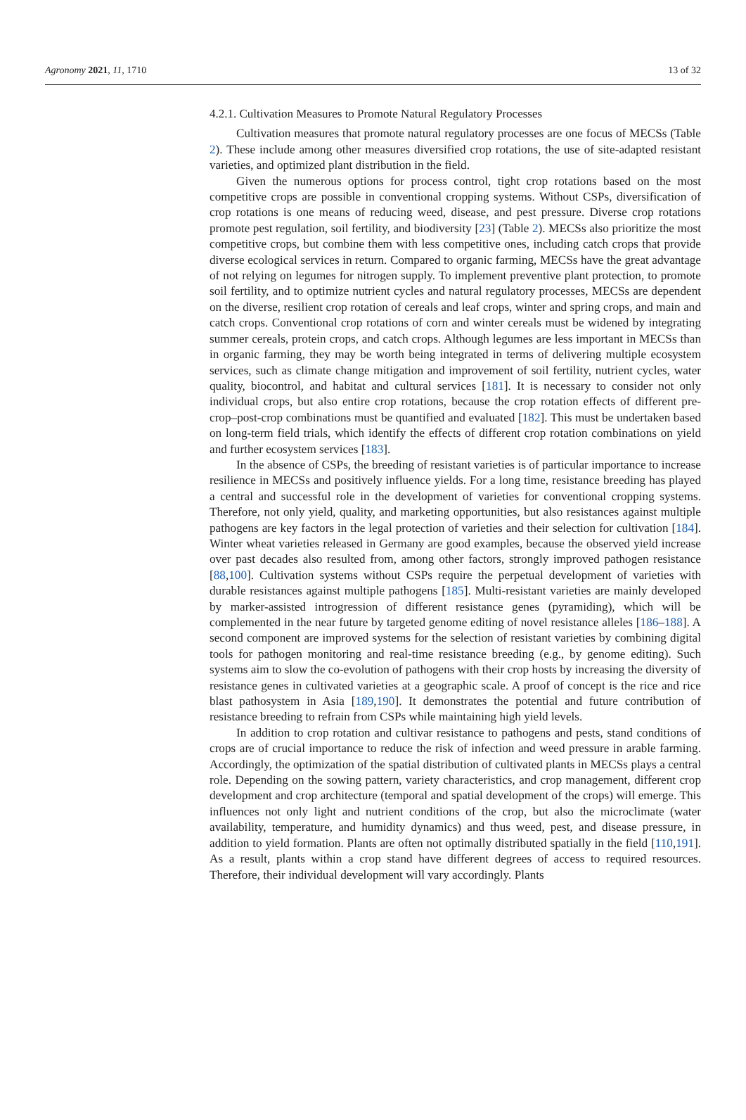Agronomy 2021, 11, 1710 13 of 32
4.2.1. Cultivation Measures to Promote Natural Regulatory Processes
Cultivation measures that promote natural regulatory processes are one focus of MECSs (Table 2). These include among other measures diversified crop rotations, the use of site-adapted resistant varieties, and optimized plant distribution in the field.
Given the numerous options for process control, tight crop rotations based on the most competitive crops are possible in conventional cropping systems. Without CSPs, diversification of crop rotations is one means of reducing weed, disease, and pest pressure. Diverse crop rotations promote pest regulation, soil fertility, and biodiversity [23] (Table 2). MECSs also prioritize the most competitive crops, but combine them with less competitive ones, including catch crops that provide diverse ecological services in return. Compared to organic farming, MECSs have the great advantage of not relying on legumes for nitrogen supply. To implement preventive plant protection, to promote soil fertility, and to optimize nutrient cycles and natural regulatory processes, MECSs are dependent on the diverse, resilient crop rotation of cereals and leaf crops, winter and spring crops, and main and catch crops. Conventional crop rotations of corn and winter cereals must be widened by integrating summer cereals, protein crops, and catch crops. Although legumes are less important in MECSs than in organic farming, they may be worth being integrated in terms of delivering multiple ecosystem services, such as climate change mitigation and improvement of soil fertility, nutrient cycles, water quality, biocontrol, and habitat and cultural services [181]. It is necessary to consider not only individual crops, but also entire crop rotations, because the crop rotation effects of different pre-crop–post-crop combinations must be quantified and evaluated [182]. This must be undertaken based on long-term field trials, which identify the effects of different crop rotation combinations on yield and further ecosystem services [183].
In the absence of CSPs, the breeding of resistant varieties is of particular importance to increase resilience in MECSs and positively influence yields. For a long time, resistance breeding has played a central and successful role in the development of varieties for conventional cropping systems. Therefore, not only yield, quality, and marketing opportunities, but also resistances against multiple pathogens are key factors in the legal protection of varieties and their selection for cultivation [184]. Winter wheat varieties released in Germany are good examples, because the observed yield increase over past decades also resulted from, among other factors, strongly improved pathogen resistance [88,100]. Cultivation systems without CSPs require the perpetual development of varieties with durable resistances against multiple pathogens [185]. Multi-resistant varieties are mainly developed by marker-assisted introgression of different resistance genes (pyramiding), which will be complemented in the near future by targeted genome editing of novel resistance alleles [186–188]. A second component are improved systems for the selection of resistant varieties by combining digital tools for pathogen monitoring and real-time resistance breeding (e.g., by genome editing). Such systems aim to slow the co-evolution of pathogens with their crop hosts by increasing the diversity of resistance genes in cultivated varieties at a geographic scale. A proof of concept is the rice and rice blast pathosystem in Asia [189,190]. It demonstrates the potential and future contribution of resistance breeding to refrain from CSPs while maintaining high yield levels.
In addition to crop rotation and cultivar resistance to pathogens and pests, stand conditions of crops are of crucial importance to reduce the risk of infection and weed pressure in arable farming. Accordingly, the optimization of the spatial distribution of cultivated plants in MECSs plays a central role. Depending on the sowing pattern, variety characteristics, and crop management, different crop development and crop architecture (temporal and spatial development of the crops) will emerge. This influences not only light and nutrient conditions of the crop, but also the microclimate (water availability, temperature, and humidity dynamics) and thus weed, pest, and disease pressure, in addition to yield formation. Plants are often not optimally distributed spatially in the field [110,191]. As a result, plants within a crop stand have different degrees of access to required resources. Therefore, their individual development will vary accordingly. Plants